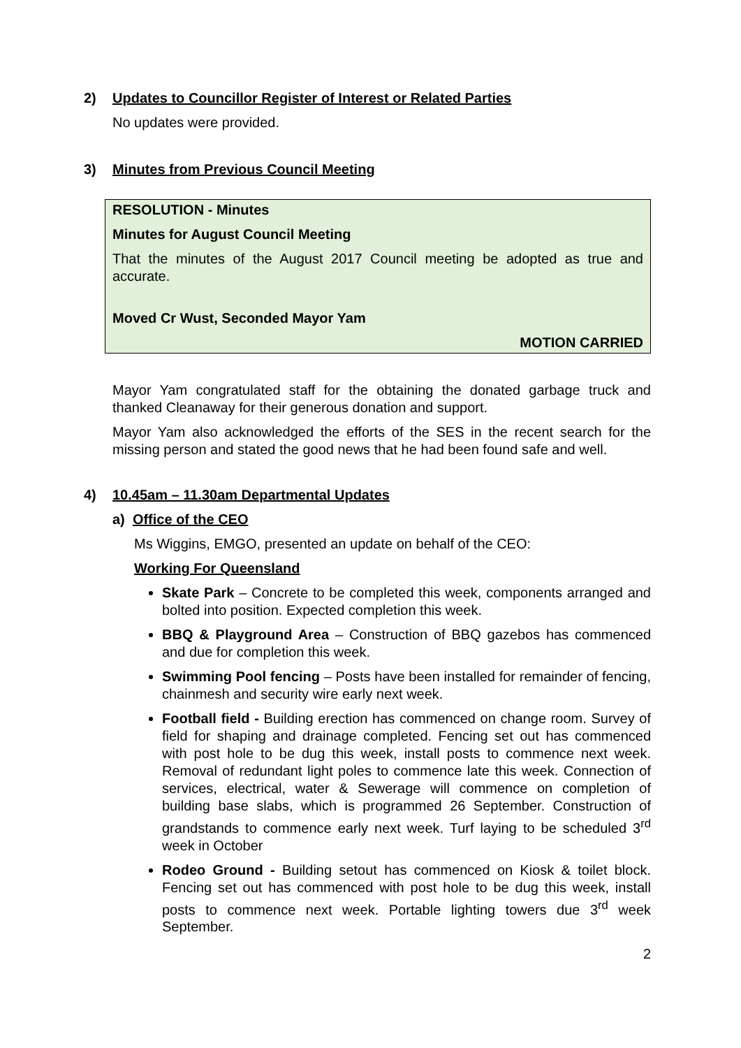2) Updates to Councillor Register of Interest or Related Parties
No updates were provided.
3) Minutes from Previous Council Meeting
RESOLUTION - Minutes
Minutes for August Council Meeting
That the minutes of the August 2017 Council meeting be adopted as true and accurate.
Moved Cr Wust, Seconded Mayor Yam
MOTION CARRIED
Mayor Yam congratulated staff for the obtaining the donated garbage truck and thanked Cleanaway for their generous donation and support.
Mayor Yam also acknowledged the efforts of the SES in the recent search for the missing person and stated the good news that he had been found safe and well.
4) 10.45am – 11.30am Departmental Updates
a) Office of the CEO
Ms Wiggins, EMGO, presented an update on behalf of the CEO:
Working For Queensland
Skate Park – Concrete to be completed this week, components arranged and bolted into position. Expected completion this week.
BBQ & Playground Area – Construction of BBQ gazebos has commenced and due for completion this week.
Swimming Pool fencing – Posts have been installed for remainder of fencing, chainmesh and security wire early next week.
Football field - Building erection has commenced on change room. Survey of field for shaping and drainage completed. Fencing set out has commenced with post hole to be dug this week, install posts to commence next week. Removal of redundant light poles to commence late this week. Connection of services, electrical, water & Sewerage will commence on completion of building base slabs, which is programmed 26 September. Construction of grandstands to commence early next week. Turf laying to be scheduled 3<sup>rd</sup> week in October
Rodeo Ground - Building setout has commenced on Kiosk & toilet block. Fencing set out has commenced with post hole to be dug this week, install posts to commence next week. Portable lighting towers due 3<sup>rd</sup> week September.
2